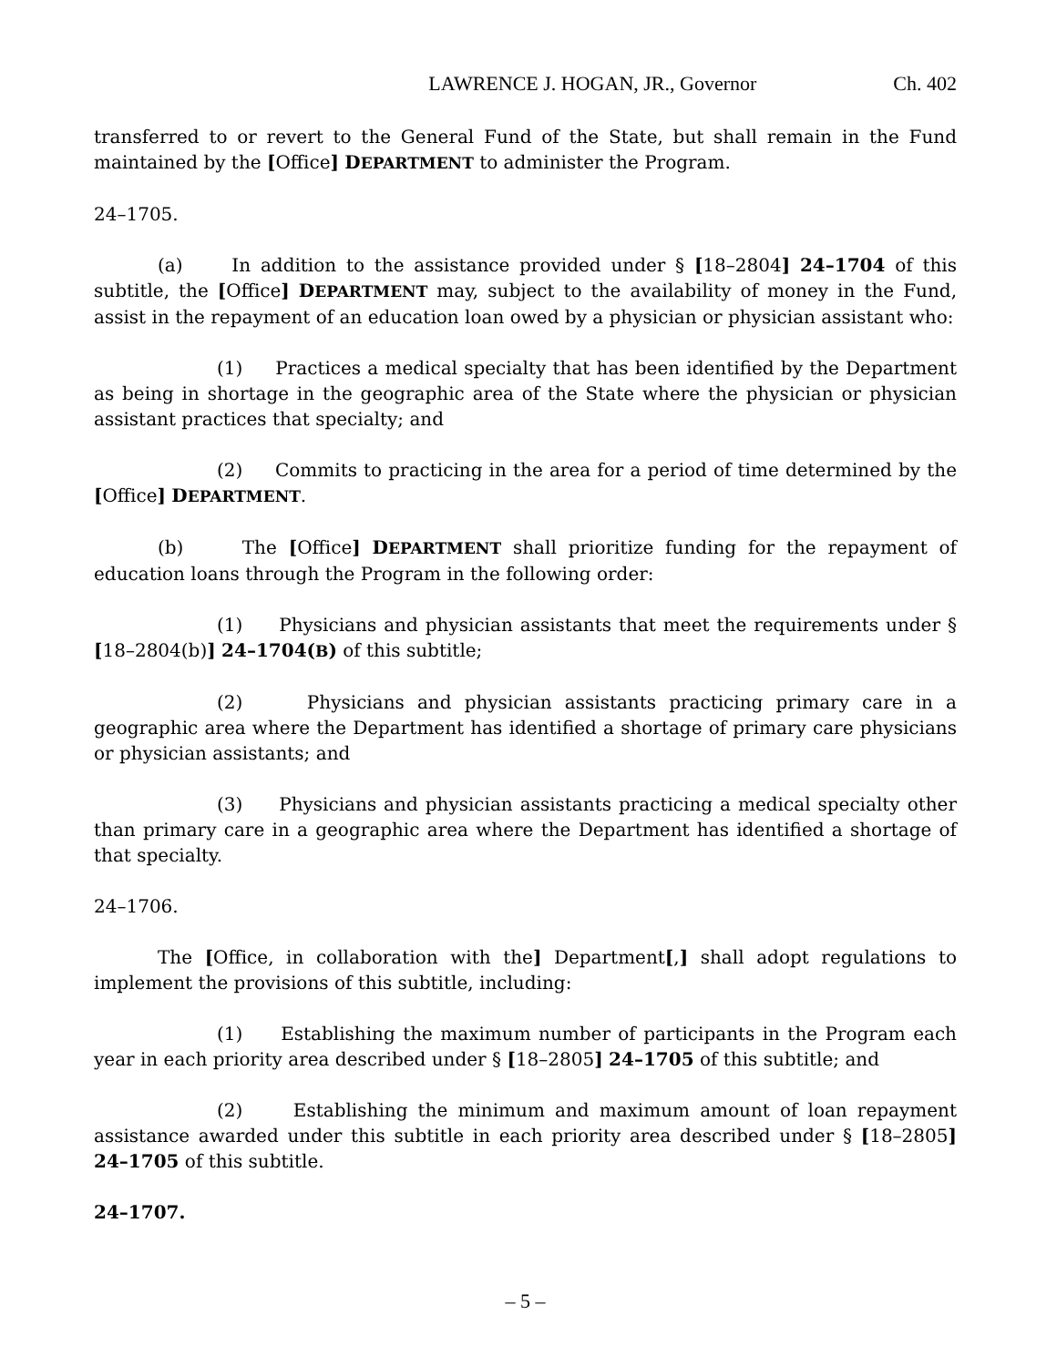LAWRENCE J. HOGAN, JR., Governor Ch. 402
transferred to or revert to the General Fund of the State, but shall remain in the Fund maintained by the [Office] DEPARTMENT to administer the Program.
24–1705.
(a) In addition to the assistance provided under § [18–2804] 24–1704 of this subtitle, the [Office] DEPARTMENT may, subject to the availability of money in the Fund, assist in the repayment of an education loan owed by a physician or physician assistant who:
(1) Practices a medical specialty that has been identified by the Department as being in shortage in the geographic area of the State where the physician or physician assistant practices that specialty; and
(2) Commits to practicing in the area for a period of time determined by the [Office] DEPARTMENT.
(b) The [Office] DEPARTMENT shall prioritize funding for the repayment of education loans through the Program in the following order:
(1) Physicians and physician assistants that meet the requirements under § [18–2804(b)] 24–1704(B) of this subtitle;
(2) Physicians and physician assistants practicing primary care in a geographic area where the Department has identified a shortage of primary care physicians or physician assistants; and
(3) Physicians and physician assistants practicing a medical specialty other than primary care in a geographic area where the Department has identified a shortage of that specialty.
24–1706.
The [Office, in collaboration with the] Department[,] shall adopt regulations to implement the provisions of this subtitle, including:
(1) Establishing the maximum number of participants in the Program each year in each priority area described under § [18–2805] 24–1705 of this subtitle; and
(2) Establishing the minimum and maximum amount of loan repayment assistance awarded under this subtitle in each priority area described under § [18–2805] 24–1705 of this subtitle.
24–1707.
– 5 –